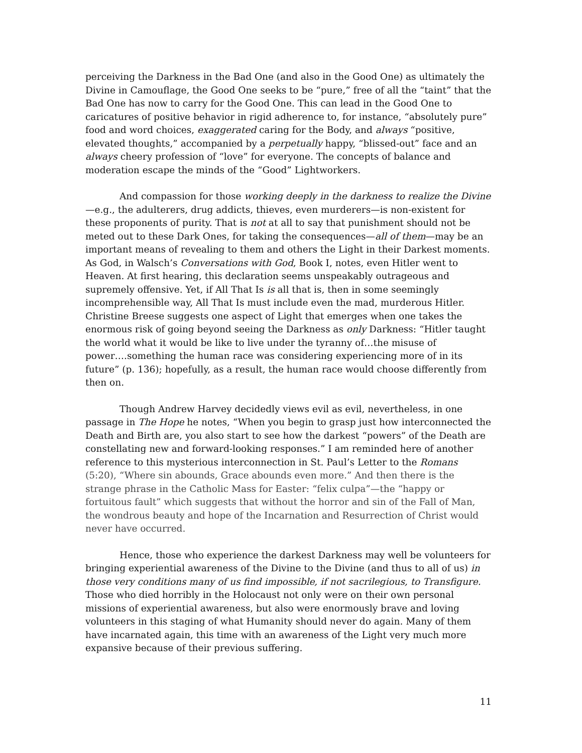perceiving the Darkness in the Bad One (and also in the Good One) as ultimately the Divine in Camouflage, the Good One seeks to be “pure,” free of all the “taint” that the Bad One has now to carry for the Good One. This can lead in the Good One to caricatures of positive behavior in rigid adherence to, for instance, “absolutely pure” food and word choices, exaggerated caring for the Body, and always “positive, elevated thoughts,” accompanied by a perpetually happy, “blissed-out” face and an always cheery profession of “love” for everyone. The concepts of balance and moderation escape the minds of the “Good” Lightworkers.
And compassion for those working deeply in the darkness to realize the Divine—e.g., the adulterers, drug addicts, thieves, even murderers—is non-existent for these proponents of purity. That is not at all to say that punishment should not be meted out to these Dark Ones, for taking the consequences—all of them—may be an important means of revealing to them and others the Light in their Darkest moments. As God, in Walsch’s Conversations with God, Book I, notes, even Hitler went to Heaven. At first hearing, this declaration seems unspeakably outrageous and supremely offensive. Yet, if All That Is is all that is, then in some seemingly incomprehensible way, All That Is must include even the mad, murderous Hitler. Christine Breese suggests one aspect of Light that emerges when one takes the enormous risk of going beyond seeing the Darkness as only Darkness: “Hitler taught the world what it would be like to live under the tyranny of…the misuse of power….something the human race was considering experiencing more of in its future” (p. 136); hopefully, as a result, the human race would choose differently from then on.
Though Andrew Harvey decidedly views evil as evil, nevertheless, in one passage in The Hope he notes, “When you begin to grasp just how interconnected the Death and Birth are, you also start to see how the darkest “powers” of the Death are constellating new and forward-looking responses.” I am reminded here of another reference to this mysterious interconnection in St. Paul’s Letter to the Romans (5:20), “Where sin abounds, Grace abounds even more.” And then there is the strange phrase in the Catholic Mass for Easter: “felix culpa”—the “happy or fortuitous fault” which suggests that without the horror and sin of the Fall of Man, the wondrous beauty and hope of the Incarnation and Resurrection of Christ would never have occurred.
Hence, those who experience the darkest Darkness may well be volunteers for bringing experiential awareness of the Divine to the Divine (and thus to all of us) in those very conditions many of us find impossible, if not sacrilegious, to Transfigure. Those who died horribly in the Holocaust not only were on their own personal missions of experiential awareness, but also were enormously brave and loving volunteers in this staging of what Humanity should never do again. Many of them have incarnated again, this time with an awareness of the Light very much more expansive because of their previous suffering.
11